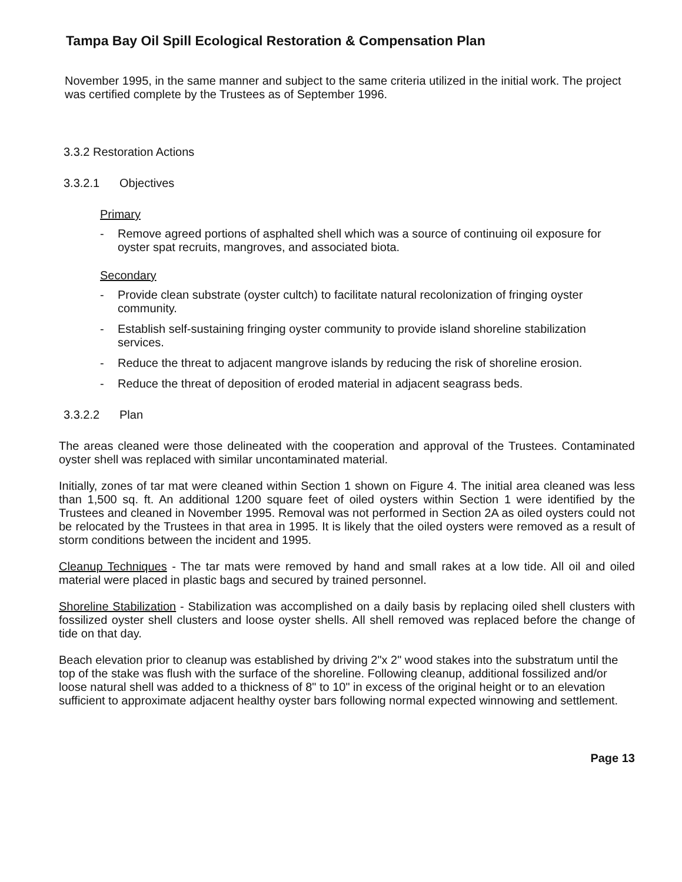Tampa Bay Oil Spill Ecological Restoration & Compensation Plan
November 1995, in the same manner and subject to the same criteria utilized in the initial work. The project was certified complete by the Trustees as of September 1996.
3.3.2 Restoration Actions
3.3.2.1 Objectives
Primary
- Remove agreed portions of asphalted shell which was a source of continuing oil exposure for oyster spat recruits, mangroves, and associated biota.
Secondary
- Provide clean substrate (oyster cultch) to facilitate natural recolonization of fringing oyster community.
- Establish self-sustaining fringing oyster community to provide island shoreline stabilization services.
- Reduce the threat to adjacent mangrove islands by reducing the risk of shoreline erosion.
- Reduce the threat of deposition of eroded material in adjacent seagrass beds.
3.3.2.2 Plan
The areas cleaned were those delineated with the cooperation and approval of the Trustees. Contaminated oyster shell was replaced with similar uncontaminated material.
Initially, zones of tar mat were cleaned within Section 1 shown on Figure 4. The initial area cleaned was less than 1,500 sq. ft. An additional 1200 square feet of oiled oysters within Section 1 were identified by the Trustees and cleaned in November 1995. Removal was not performed in Section 2A as oiled oysters could not be relocated by the Trustees in that area in 1995. It is likely that the oiled oysters were removed as a result of storm conditions between the incident and 1995.
Cleanup Techniques - The tar mats were removed by hand and small rakes at a low tide. All oil and oiled material were placed in plastic bags and secured by trained personnel.
Shoreline Stabilization - Stabilization was accomplished on a daily basis by replacing oiled shell clusters with fossilized oyster shell clusters and loose oyster shells. All shell removed was replaced before the change of tide on that day.
Beach elevation prior to cleanup was established by driving 2"x 2" wood stakes into the substratum until the top of the stake was flush with the surface of the shoreline. Following cleanup, additional fossilized and/or loose natural shell was added to a thickness of 8" to 10" in excess of the original height or to an elevation sufficient to approximate adjacent healthy oyster bars following normal expected winnowing and settlement.
Page 13